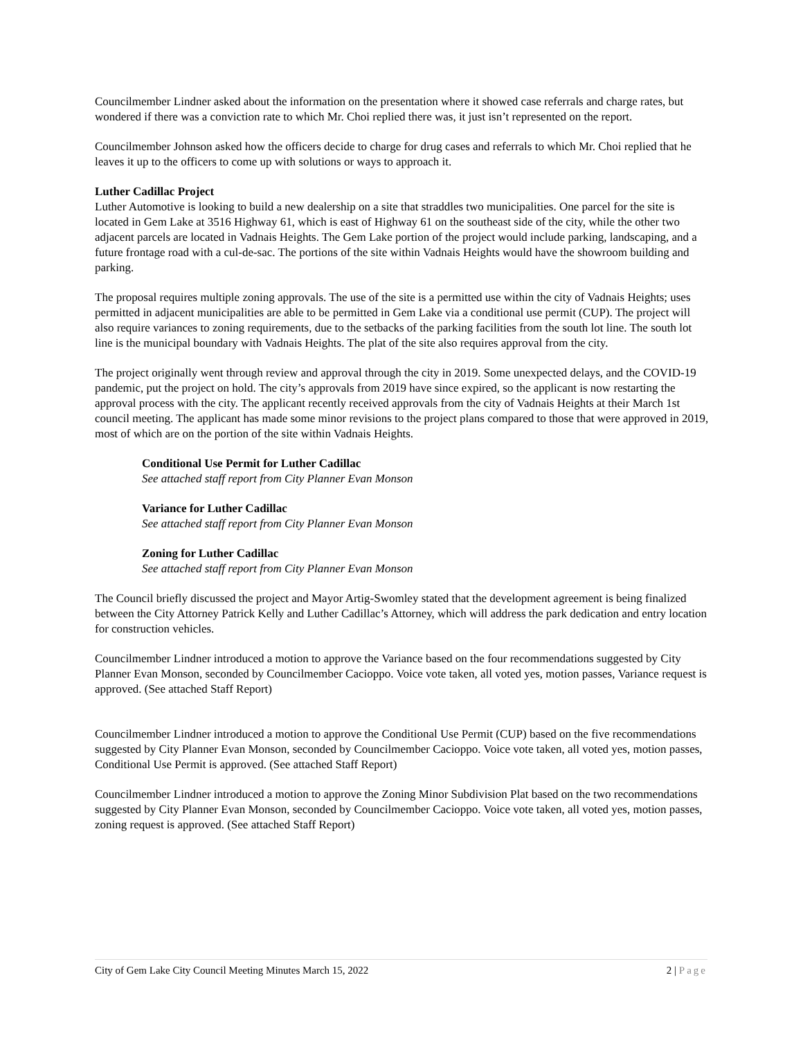Councilmember Lindner asked about the information on the presentation where it showed case referrals and charge rates, but wondered if there was a conviction rate to which Mr. Choi replied there was, it just isn’t represented on the report.
Councilmember Johnson asked how the officers decide to charge for drug cases and referrals to which Mr. Choi replied that he leaves it up to the officers to come up with solutions or ways to approach it.
Luther Cadillac Project
Luther Automotive is looking to build a new dealership on a site that straddles two municipalities. One parcel for the site is located in Gem Lake at 3516 Highway 61, which is east of Highway 61 on the southeast side of the city, while the other two adjacent parcels are located in Vadnais Heights. The Gem Lake portion of the project would include parking, landscaping, and a future frontage road with a cul-de-sac. The portions of the site within Vadnais Heights would have the showroom building and parking.
The proposal requires multiple zoning approvals. The use of the site is a permitted use within the city of Vadnais Heights; uses permitted in adjacent municipalities are able to be permitted in Gem Lake via a conditional use permit (CUP). The project will also require variances to zoning requirements, due to the setbacks of the parking facilities from the south lot line. The south lot line is the municipal boundary with Vadnais Heights. The plat of the site also requires approval from the city.
The project originally went through review and approval through the city in 2019. Some unexpected delays, and the COVID-19 pandemic, put the project on hold. The city’s approvals from 2019 have since expired, so the applicant is now restarting the approval process with the city. The applicant recently received approvals from the city of Vadnais Heights at their March 1st council meeting. The applicant has made some minor revisions to the project plans compared to those that were approved in 2019, most of which are on the portion of the site within Vadnais Heights.
Conditional Use Permit for Luther Cadillac
See attached staff report from City Planner Evan Monson
Variance for Luther Cadillac
See attached staff report from City Planner Evan Monson
Zoning for Luther Cadillac
See attached staff report from City Planner Evan Monson
The Council briefly discussed the project and Mayor Artig-Swomley stated that the development agreement is being finalized between the City Attorney Patrick Kelly and Luther Cadillac’s Attorney, which will address the park dedication and entry location for construction vehicles.
Councilmember Lindner introduced a motion to approve the Variance based on the four recommendations suggested by City Planner Evan Monson, seconded by Councilmember Cacioppo. Voice vote taken, all voted yes, motion passes, Variance request is approved. (See attached Staff Report)
Councilmember Lindner introduced a motion to approve the Conditional Use Permit (CUP) based on the five recommendations suggested by City Planner Evan Monson, seconded by Councilmember Cacioppo. Voice vote taken, all voted yes, motion passes, Conditional Use Permit is approved. (See attached Staff Report)
Councilmember Lindner introduced a motion to approve the Zoning Minor Subdivision Plat based on the two recommendations suggested by City Planner Evan Monson, seconded by Councilmember Cacioppo. Voice vote taken, all voted yes, motion passes, zoning request is approved. (See attached Staff Report)
City of Gem Lake City Council Meeting Minutes March 15, 2022 2 | Page